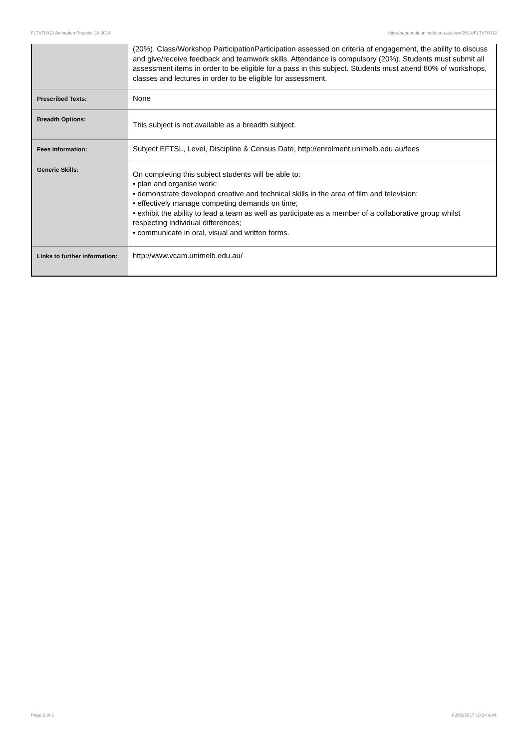FLTV70012 Animation Projects 1A,2014 http://handbook.unimelb.edu.au/view/2014/FLTV70012
| | (20%). Class/Workshop ParticipationParticipation assessed on criteria of engagement, the ability to discuss and give/receive feedback and teamwork skills. Attendance is compulsory (20%). Students must submit all assessment items in order to be eligible for a pass in this subject. Students must attend 80% of workshops, classes and lectures in order to be eligible for assessment. |
| Prescribed Texts: | None |
| Breadth Options: | This subject is not available as a breadth subject. |
| Fees Information: | Subject EFTSL, Level, Discipline & Census Date, http://enrolment.unimelb.edu.au/fees |
| Generic Skills: | On completing this subject students will be able to: • plan and organise work; • demonstrate developed creative and technical skills in the area of film and television; • effectively manage competing demands on time; • exhibit the ability to lead a team as well as participate as a member of a collaborative group whilst respecting individual differences; • communicate in oral, visual and written forms. |
| Links to further information: | http://www.vcam.unimelb.edu.au/ |
Page 2 of 2 02/02/2017 10:14 A.M.